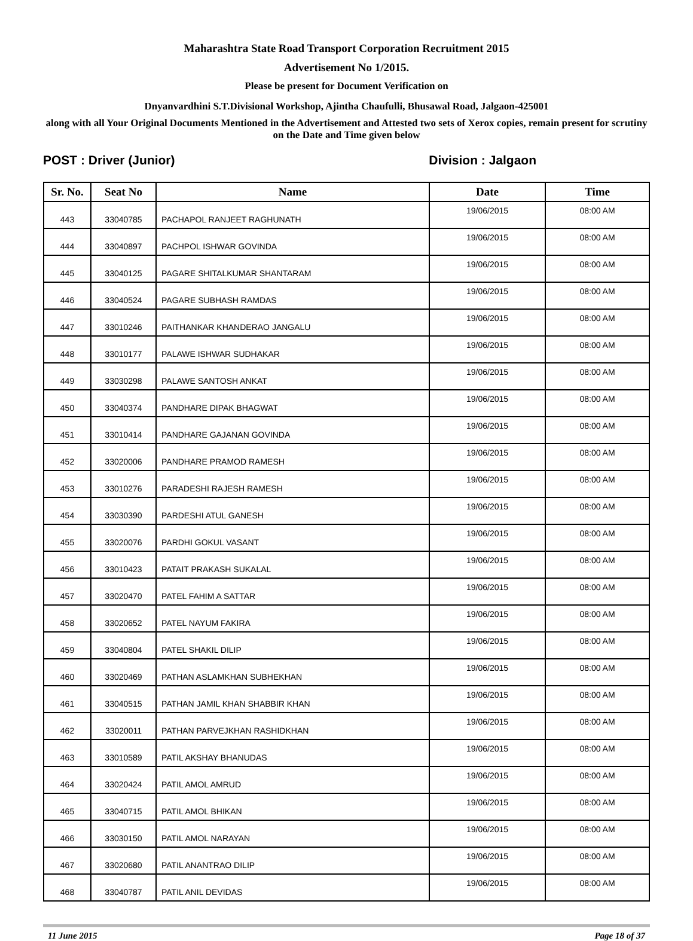Maharashtra State Road Transport Corporation Recruitment 2015
Advertisement No 1/2015.
Please be present for Document Verification on
Dnyanvardhini S.T.Divisional Workshop, Ajintha Chaufulli, Bhusawal Road, Jalgaon-425001
along with all Your Original Documents Mentioned in the Advertisement and Attested two sets of Xerox copies, remain present for scrutiny on the Date and Time given below
POST : Driver (Junior) Division : Jalgaon
| Sr. No. | Seat No | Name | Date | Time |
| --- | --- | --- | --- | --- |
| 443 | 33040785 | PACHAPOL RANJEET RAGHUNATH | 19/06/2015 | 08:00 AM |
| 444 | 33040897 | PACHPOL ISHWAR GOVINDA | 19/06/2015 | 08:00 AM |
| 445 | 33040125 | PAGARE SHITALKUMAR SHANTARAM | 19/06/2015 | 08:00 AM |
| 446 | 33040524 | PAGARE SUBHASH RAMDAS | 19/06/2015 | 08:00 AM |
| 447 | 33010246 | PAITHANKAR KHANDERAO JANGALU | 19/06/2015 | 08:00 AM |
| 448 | 33010177 | PALAWE ISHWAR SUDHAKAR | 19/06/2015 | 08:00 AM |
| 449 | 33030298 | PALAWE SANTOSH ANKAT | 19/06/2015 | 08:00 AM |
| 450 | 33040374 | PANDHARE DIPAK BHAGWAT | 19/06/2015 | 08:00 AM |
| 451 | 33010414 | PANDHARE GAJANAN GOVINDA | 19/06/2015 | 08:00 AM |
| 452 | 33020006 | PANDHARE PRAMOD RAMESH | 19/06/2015 | 08:00 AM |
| 453 | 33010276 | PARADESHI RAJESH RAMESH | 19/06/2015 | 08:00 AM |
| 454 | 33030390 | PARDESHI ATUL GANESH | 19/06/2015 | 08:00 AM |
| 455 | 33020076 | PARDHI GOKUL VASANT | 19/06/2015 | 08:00 AM |
| 456 | 33010423 | PATAIT PRAKASH SUKALAL | 19/06/2015 | 08:00 AM |
| 457 | 33020470 | PATEL FAHIM A SATTAR | 19/06/2015 | 08:00 AM |
| 458 | 33020652 | PATEL NAYUM FAKIRA | 19/06/2015 | 08:00 AM |
| 459 | 33040804 | PATEL SHAKIL DILIP | 19/06/2015 | 08:00 AM |
| 460 | 33020469 | PATHAN ASLAMKHAN SUBHEKHAN | 19/06/2015 | 08:00 AM |
| 461 | 33040515 | PATHAN JAMIL KHAN SHABBIR KHAN | 19/06/2015 | 08:00 AM |
| 462 | 33020011 | PATHAN PARVEJKHAN RASHIDKHAN | 19/06/2015 | 08:00 AM |
| 463 | 33010589 | PATIL AKSHAY BHANUDAS | 19/06/2015 | 08:00 AM |
| 464 | 33020424 | PATIL AMOL AMRUD | 19/06/2015 | 08:00 AM |
| 465 | 33040715 | PATIL AMOL BHIKAN | 19/06/2015 | 08:00 AM |
| 466 | 33030150 | PATIL AMOL NARAYAN | 19/06/2015 | 08:00 AM |
| 467 | 33020680 | PATIL ANANTRAO DILIP | 19/06/2015 | 08:00 AM |
| 468 | 33040787 | PATIL ANIL DEVIDAS | 19/06/2015 | 08:00 AM |
11 June 2015 Page 18 of 37